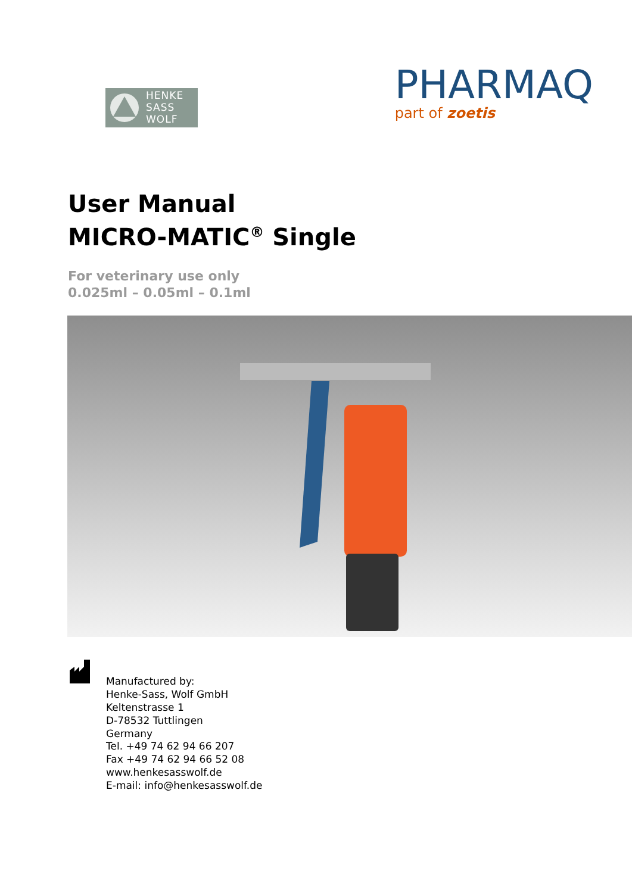HENKE
SASS
WOLF
PHARMAQ
part of zoetis
User Manual
MICRO-MATIC<sup>®</sup> Single
For veterinary use only
0.025ml – 0.05ml – 0.1ml
Manufactured by:
Henke-Sass, Wolf GmbH
Keltenstrasse 1
D-78532 Tuttlingen
Germany
Tel. +49 74 62 94 66 207
Fax +49 74 62 94 66 52 08
www.henkesasswolf.de
E-mail: info@henkesasswolf.de